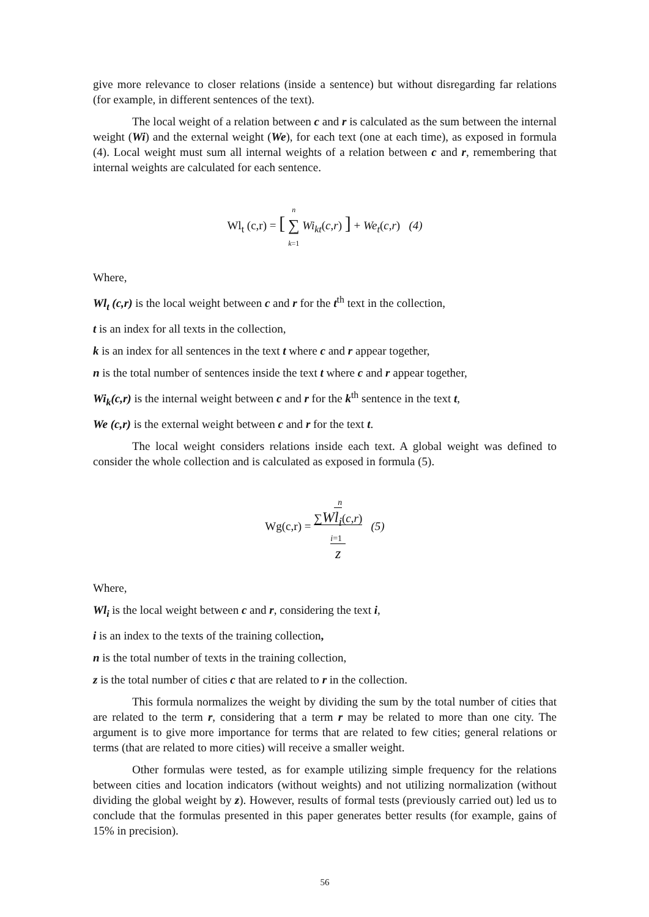give more relevance to closer relations (inside a sentence) but without disregarding far relations (for example, in different sentences of the text).
The local weight of a relation between c and r is calculated as the sum between the internal weight (Wi) and the external weight (We), for each text (one at each time), as exposed in formula (4). Local weight must sum all internal weights of a relation between c and r, remembering that internal weights are calculated for each sentence.
Wl<sub>t</sub> (c,r) = [ n
∑
k=1 Wi<sub>kt</sub>(c,r) ] + We<sub>t</sub>(c,r) (4)
Where,
Wl<sub>t</sub> (c,r) is the local weight between c and r for the t<sup>th</sup> text in the collection,
t is an index for all texts in the collection,
k is an index for all sentences in the text t where c and r appear together,
n is the total number of sentences inside the text t where c and r appear together,
Wi<sub>k</sub>(c,r) is the internal weight between c and r for the k<sup>th</sup> sentence in the text t,
We (c,r) is the external weight between c and r for the text t.
The local weight considers relations inside each text. A global weight was defined to consider the whole collection and is calculated as exposed in formula (5).
Wg(c,r) = n
∑Wl<sub>i</sub>(c,r)
i=1
z (5)
Where,
Wl<sub>i</sub> is the local weight between c and r, considering the text i,
i is an index to the texts of the training collection,
n is the total number of texts in the training collection,
z is the total number of cities c that are related to r in the collection.
This formula normalizes the weight by dividing the sum by the total number of cities that are related to the term r, considering that a term r may be related to more than one city. The argument is to give more importance for terms that are related to few cities; general relations or terms (that are related to more cities) will receive a smaller weight.
Other formulas were tested, as for example utilizing simple frequency for the relations between cities and location indicators (without weights) and not utilizing normalization (without dividing the global weight by z). However, results of formal tests (previously carried out) led us to conclude that the formulas presented in this paper generates better results (for example, gains of 15% in precision).
56